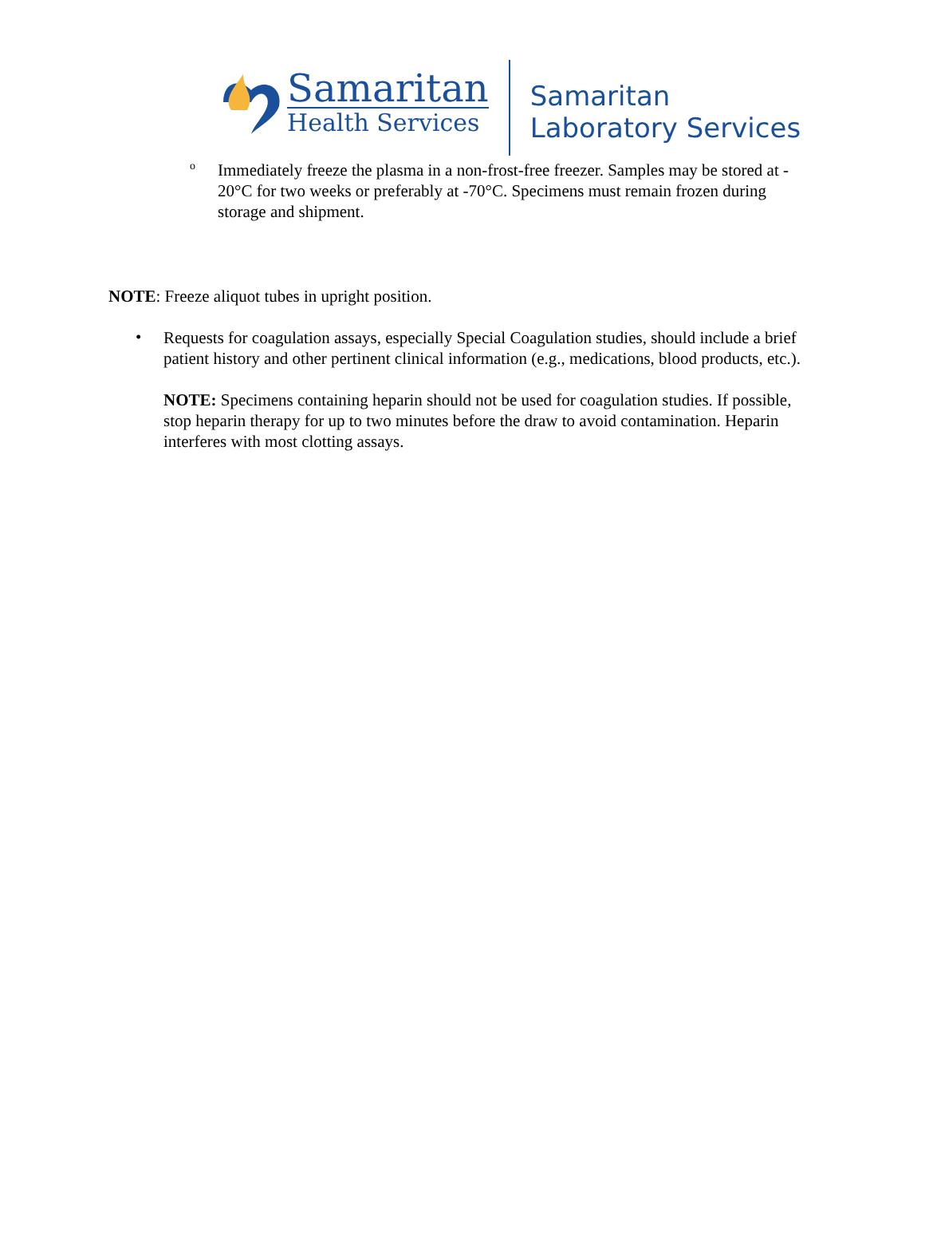Samaritan
Health Services
Samaritan
Laboratory Services
o
Immediately freeze the plasma in a non-frost-free freezer. Samples may be stored at - 20°C for two weeks or preferably at -70°C. Specimens must remain frozen during storage and shipment.
NOTE: Freeze aliquot tubes in upright position.
•
Requests for coagulation assays, especially Special Coagulation studies, should include a brief patient history and other pertinent clinical information (e.g., medications, blood products, etc.).
NOTE: Specimens containing heparin should not be used for coagulation studies. If possible, stop heparin therapy for up to two minutes before the draw to avoid contamination. Heparin interferes with most clotting assays.